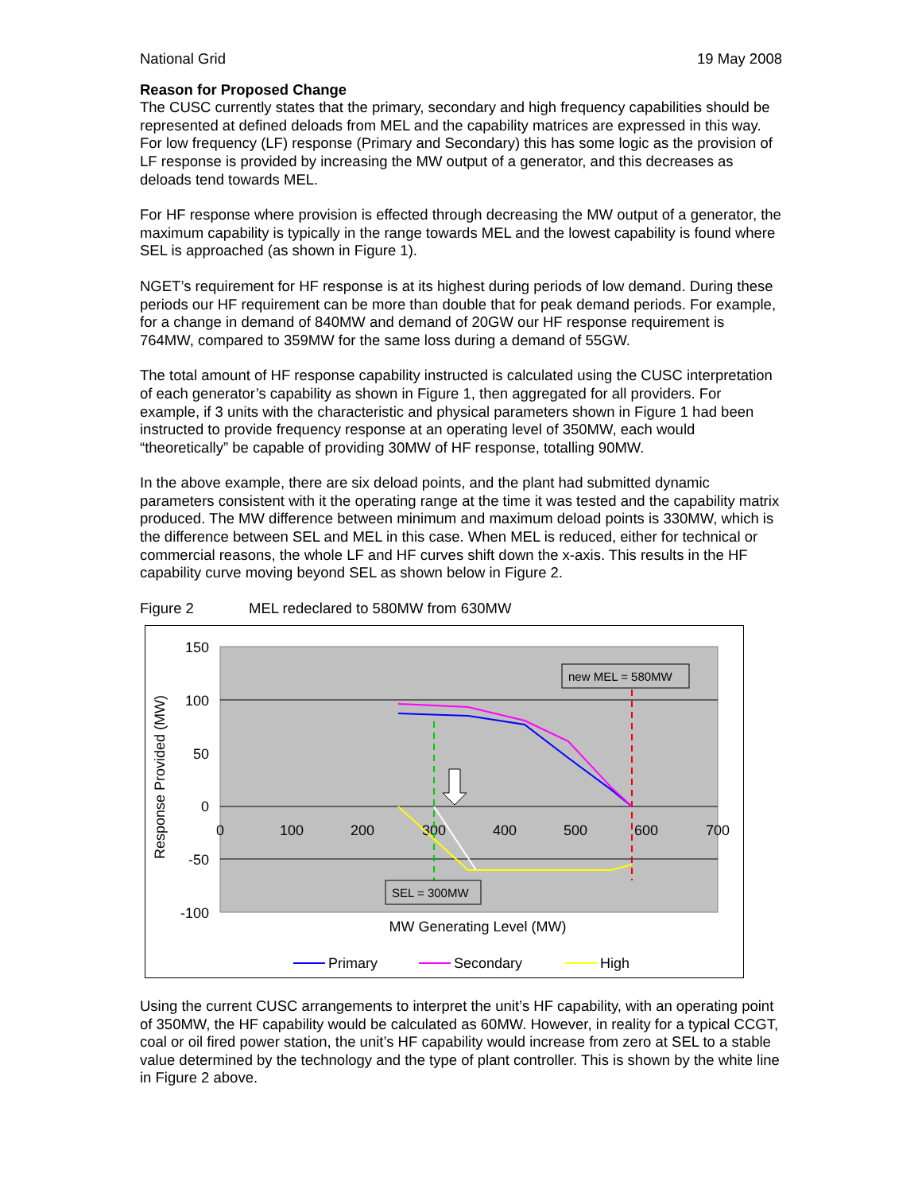National Grid 19 May 2008
Reason for Proposed Change
The CUSC currently states that the primary, secondary and high frequency capabilities should be represented at defined deloads from MEL and the capability matrices are expressed in this way. For low frequency (LF) response (Primary and Secondary) this has some logic as the provision of LF response is provided by increasing the MW output of a generator, and this decreases as deloads tend towards MEL.
For HF response where provision is effected through decreasing the MW output of a generator, the maximum capability is typically in the range towards MEL and the lowest capability is found where SEL is approached (as shown in Figure 1).
NGET’s requirement for HF response is at its highest during periods of low demand. During these periods our HF requirement can be more than double that for peak demand periods. For example, for a change in demand of 840MW and demand of 20GW our HF response requirement is 764MW, compared to 359MW for the same loss during a demand of 55GW.
The total amount of HF response capability instructed is calculated using the CUSC interpretation of each generator’s capability as shown in Figure 1, then aggregated for all providers. For example, if 3 units with the characteristic and physical parameters shown in Figure 1 had been instructed to provide frequency response at an operating level of 350MW, each would “theoretically” be capable of providing 30MW of HF response, totalling 90MW.
In the above example, there are six deload points, and the plant had submitted dynamic parameters consistent with it the operating range at the time it was tested and the capability matrix produced. The MW difference between minimum and maximum deload points is 330MW, which is the difference between SEL and MEL in this case. When MEL is reduced, either for technical or commercial reasons, the whole LF and HF curves shift down the x-axis. This results in the HF capability curve moving beyond SEL as shown below in Figure 2.
Figure 2 MEL redeclared to 580MW from 630MW
150
100
50
0
-50
-100
0
100
200
300
400
500
600
700
Response Provided (MW)
MW Generating Level (MW)
new MEL = 580MW
SEL = 300MW
Primary
Secondary
High
Using the current CUSC arrangements to interpret the unit’s HF capability, with an operating point of 350MW, the HF capability would be calculated as 60MW. However, in reality for a typical CCGT, coal or oil fired power station, the unit’s HF capability would increase from zero at SEL to a stable value determined by the technology and the type of plant controller. This is shown by the white line in Figure 2 above.